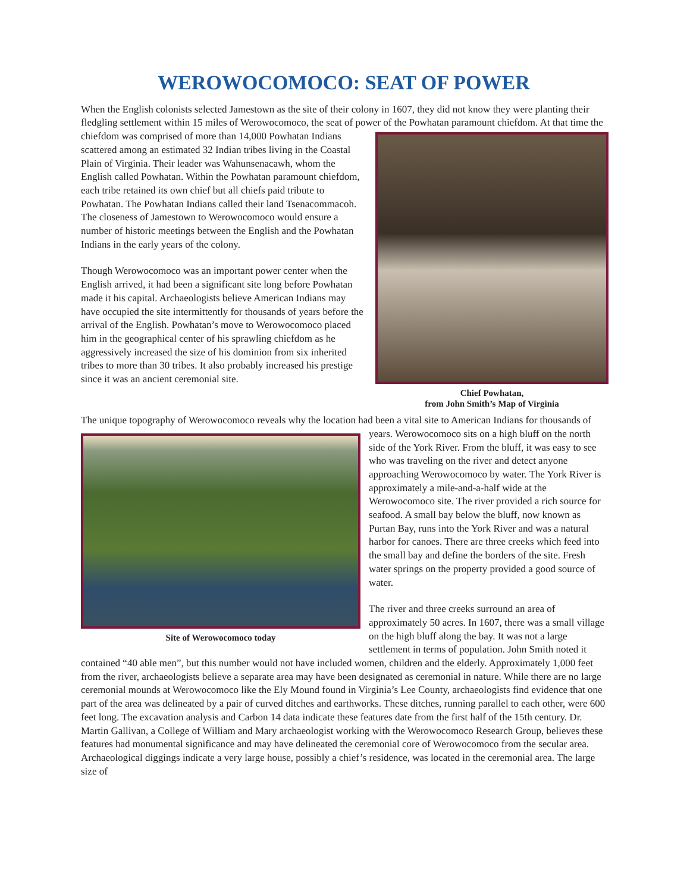WEROWOCOMOCO: SEAT OF POWER
When the English colonists selected Jamestown as the site of their colony in 1607, they did not know they were planting their fledgling settlement within 15 miles of Werowocomoco, the seat of power of the Powhatan paramount Chief Powhatan,
from John Smith’s Map of Virginia chiefdom. At that time the chiefdom was comprised of more than 14,000 Powhatan Indians scattered among an estimated 32 Indian tribes living in the Coastal Plain of Virginia. Their leader was Wahunsenacawh, whom the English called Powhatan. Within the Powhatan paramount chiefdom, each tribe retained its own chief but all chiefs paid tribute to Powhatan. The Powhatan Indians called their land Tsenacommacoh. The closeness of Jamestown to Werowocomoco would ensure a number of historic meetings between the English and the Powhatan Indians in the early years of the colony.
Though Werowocomoco was an important power center when the English arrived, it had been a significant site long before Powhatan made it his capital. Archaeologists believe American Indians may have occupied the site intermittently for thousands of years before the arrival of the English. Powhatan’s move to Werowocomoco placed him in the geographical center of his sprawling chiefdom as he aggressively increased the size of his dominion from six inherited tribes to more than 30 tribes. It also probably increased his prestige since it was an ancient ceremonial site.
The unique topography of Werowocomoco reveals why the location had been a vital site to American Indians for Site of Werowocomoco today thousands of years. Werowocomoco sits on a high bluff on the north side of the York River. From the bluff, it was easy to see who was traveling on the river and detect anyone approaching Werowocomoco by water. The York River is approximately a mile-and-a-half wide at the Werowocomoco site. The river provided a rich source for seafood. A small bay below the bluff, now known as Purtan Bay, runs into the York River and was a natural harbor for canoes. There are three creeks which feed into the small bay and define the borders of the site. Fresh water springs on the property provided a good source of water.
The river and three creeks surround an area of approximately 50 acres. In 1607, there was a small village on the high bluff along the bay. It was not a large settlement in terms of population. John Smith noted it contained “40 able men”, but this number would not have included women, children and the elderly. Approximately 1,000 feet from the river, archaeologists believe a separate area may have been designated as ceremonial in nature. While there are no large ceremonial mounds at Werowocomoco like the Ely Mound found in Virginia’s Lee County, archaeologists find evidence that one part of the area was delineated by a pair of curved ditches and earthworks. These ditches, running parallel to each other, were 600 feet long. The excavation analysis and Carbon 14 data indicate these features date from the first half of the 15th century. Dr. Martin Gallivan, a College of William and Mary archaeologist working with the Werowocomoco Research Group, believes these features had monumental significance and may have delineated the ceremonial core of Werowocomoco from the secular area. Archaeological diggings indicate a very large house, possibly a chief’s residence, was located in the ceremonial area. The large size of